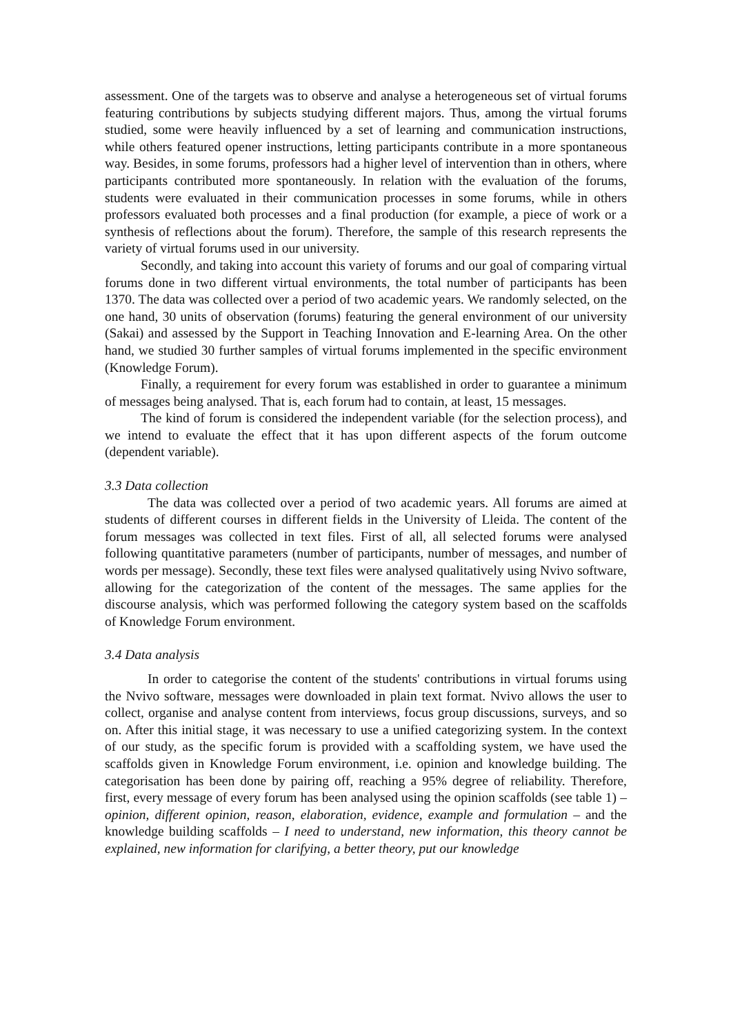assessment. One of the targets was to observe and analyse a heterogeneous set of virtual forums featuring contributions by subjects studying different majors. Thus, among the virtual forums studied, some were heavily influenced by a set of learning and communication instructions, while others featured opener instructions, letting participants contribute in a more spontaneous way. Besides, in some forums, professors had a higher level of intervention than in others, where participants contributed more spontaneously. In relation with the evaluation of the forums, students were evaluated in their communication processes in some forums, while in others professors evaluated both processes and a final production (for example, a piece of work or a synthesis of reflections about the forum). Therefore, the sample of this research represents the variety of virtual forums used in our university.
Secondly, and taking into account this variety of forums and our goal of comparing virtual forums done in two different virtual environments, the total number of participants has been 1370. The data was collected over a period of two academic years. We randomly selected, on the one hand, 30 units of observation (forums) featuring the general environment of our university (Sakai) and assessed by the Support in Teaching Innovation and E-learning Area. On the other hand, we studied 30 further samples of virtual forums implemented in the specific environment (Knowledge Forum).
Finally, a requirement for every forum was established in order to guarantee a minimum of messages being analysed. That is, each forum had to contain, at least, 15 messages.
The kind of forum is considered the independent variable (for the selection process), and we intend to evaluate the effect that it has upon different aspects of the forum outcome (dependent variable).
3.3 Data collection
The data was collected over a period of two academic years. All forums are aimed at students of different courses in different fields in the University of Lleida. The content of the forum messages was collected in text files. First of all, all selected forums were analysed following quantitative parameters (number of participants, number of messages, and number of words per message). Secondly, these text files were analysed qualitatively using Nvivo software, allowing for the categorization of the content of the messages. The same applies for the discourse analysis, which was performed following the category system based on the scaffolds of Knowledge Forum environment.
3.4 Data analysis
In order to categorise the content of the students' contributions in virtual forums using the Nvivo software, messages were downloaded in plain text format. Nvivo allows the user to collect, organise and analyse content from interviews, focus group discussions, surveys, and so on. After this initial stage, it was necessary to use a unified categorizing system. In the context of our study, as the specific forum is provided with a scaffolding system, we have used the scaffolds given in Knowledge Forum environment, i.e. opinion and knowledge building. The categorisation has been done by pairing off, reaching a 95% degree of reliability. Therefore, first, every message of every forum has been analysed using the opinion scaffolds (see table 1) – opinion, different opinion, reason, elaboration, evidence, example and formulation – and the knowledge building scaffolds – I need to understand, new information, this theory cannot be explained, new information for clarifying, a better theory, put our knowledge